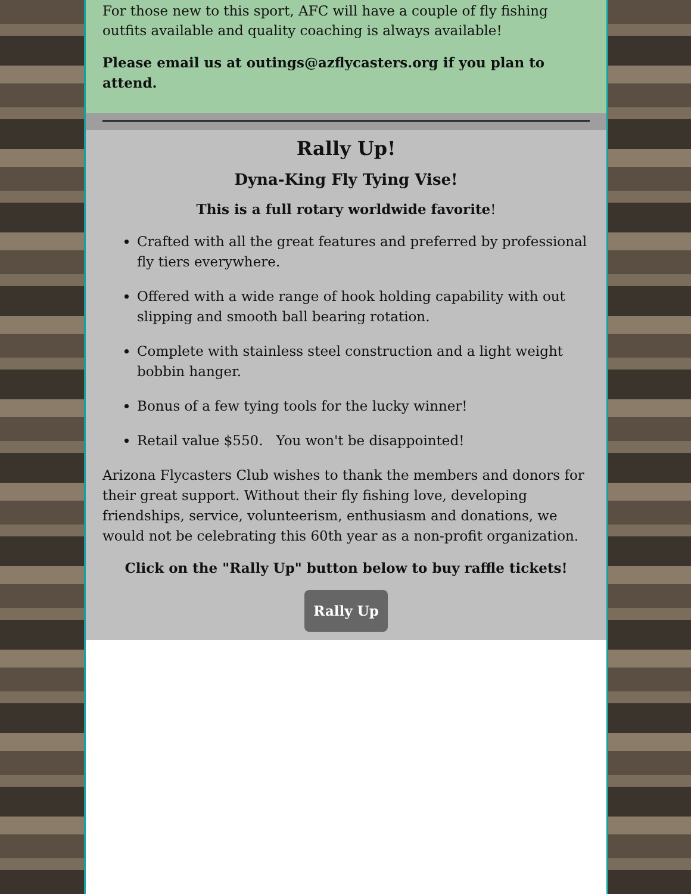For those new to this sport, AFC will have a couple of fly fishing outfits available and quality coaching is always available!
Please email us at outings@azflycasters.org if you plan to attend.
Rally Up!
Dyna-King Fly Tying Vise!
This is a full rotary worldwide favorite!
Crafted with all the great features and preferred by professional fly tiers everywhere.
Offered with a wide range of hook holding capability with out slipping and smooth ball bearing rotation.
Complete with stainless steel construction and a light weight bobbin hanger.
Bonus of a few tying tools for the lucky winner!
Retail value $550. You won't be disappointed!
Arizona Flycasters Club wishes to thank the members and donors for their great support. Without their fly fishing love, developing friendships, service, volunteerism, enthusiasm and donations, we would not be celebrating this 60th year as a non-profit organization.
Click on the "Rally Up" button below to buy raffle tickets!
Rally Up